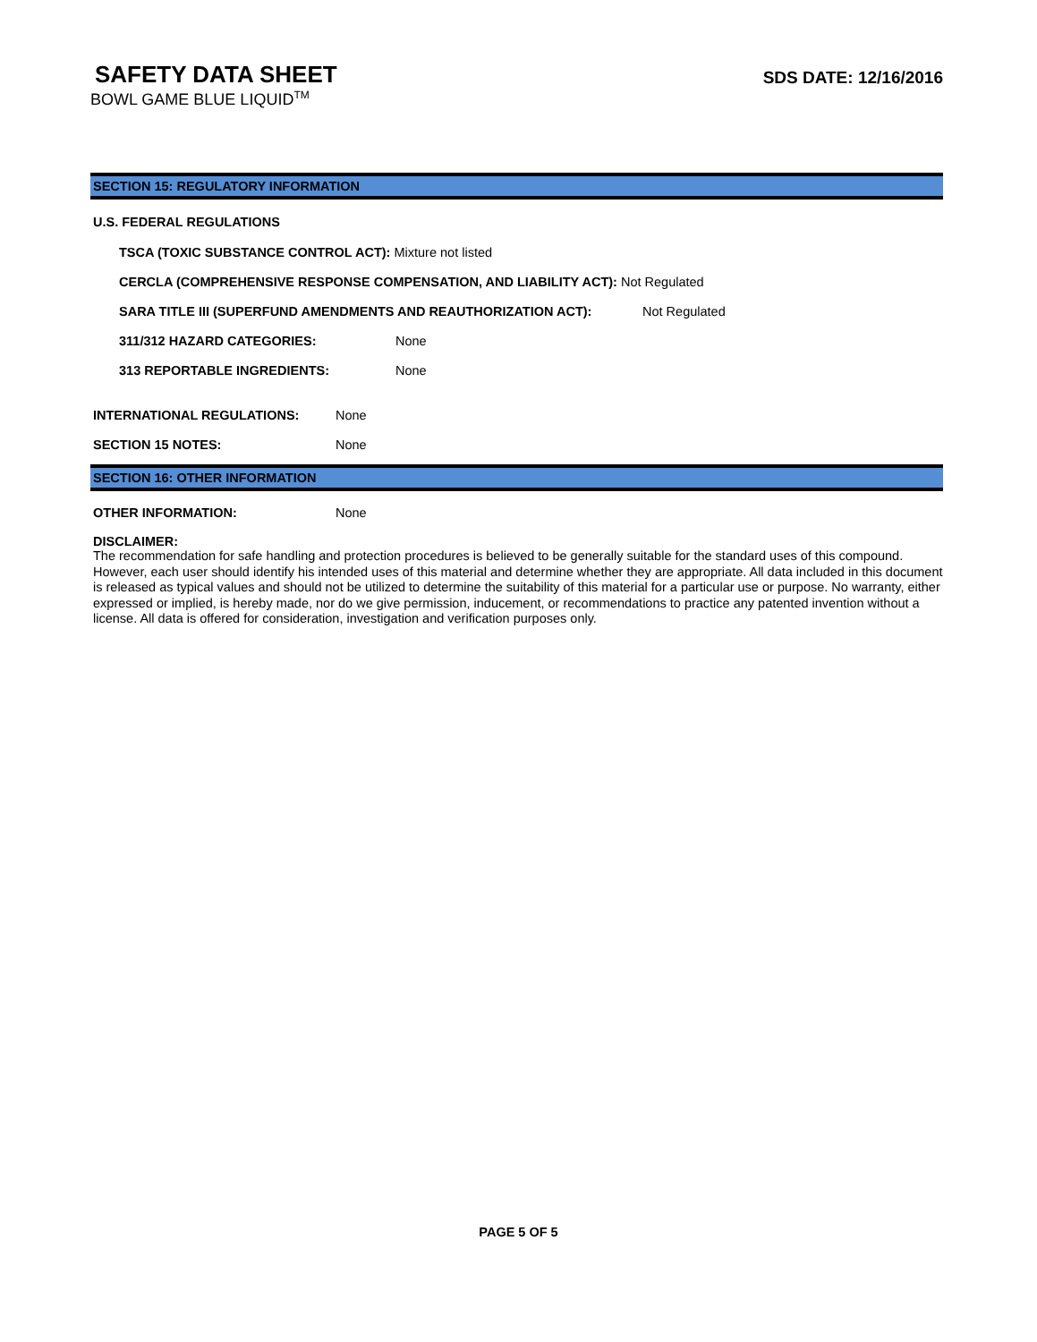SAFETY DATA SHEET
BOWL GAME BLUE LIQUID<sup>TM</sup>
SDS DATE: 12/16/2016
SECTION 15: REGULATORY INFORMATION
U.S. FEDERAL REGULATIONS
TSCA (TOXIC SUBSTANCE CONTROL ACT): Mixture not listed
CERCLA (COMPREHENSIVE RESPONSE COMPENSATION, AND LIABILITY ACT): Not Regulated
SARA TITLE III (SUPERFUND AMENDMENTS AND REAUTHORIZATION ACT): Not Regulated
311/312 HAZARD CATEGORIES: None
313 REPORTABLE INGREDIENTS: None
INTERNATIONAL REGULATIONS: None
SECTION 15 NOTES: None
SECTION 16: OTHER INFORMATION
OTHER INFORMATION: None
DISCLAIMER:
The recommendation for safe handling and protection procedures is believed to be generally suitable for the standard uses of this compound. However, each user should identify his intended uses of this material and determine whether they are appropriate. All data included in this document is released as typical values and should not be utilized to determine the suitability of this material for a particular use or purpose. No warranty, either expressed or implied, is hereby made, nor do we give permission, inducement, or recommendations to practice any patented invention without a license. All data is offered for consideration, investigation and verification purposes only.
PAGE 5 OF 5